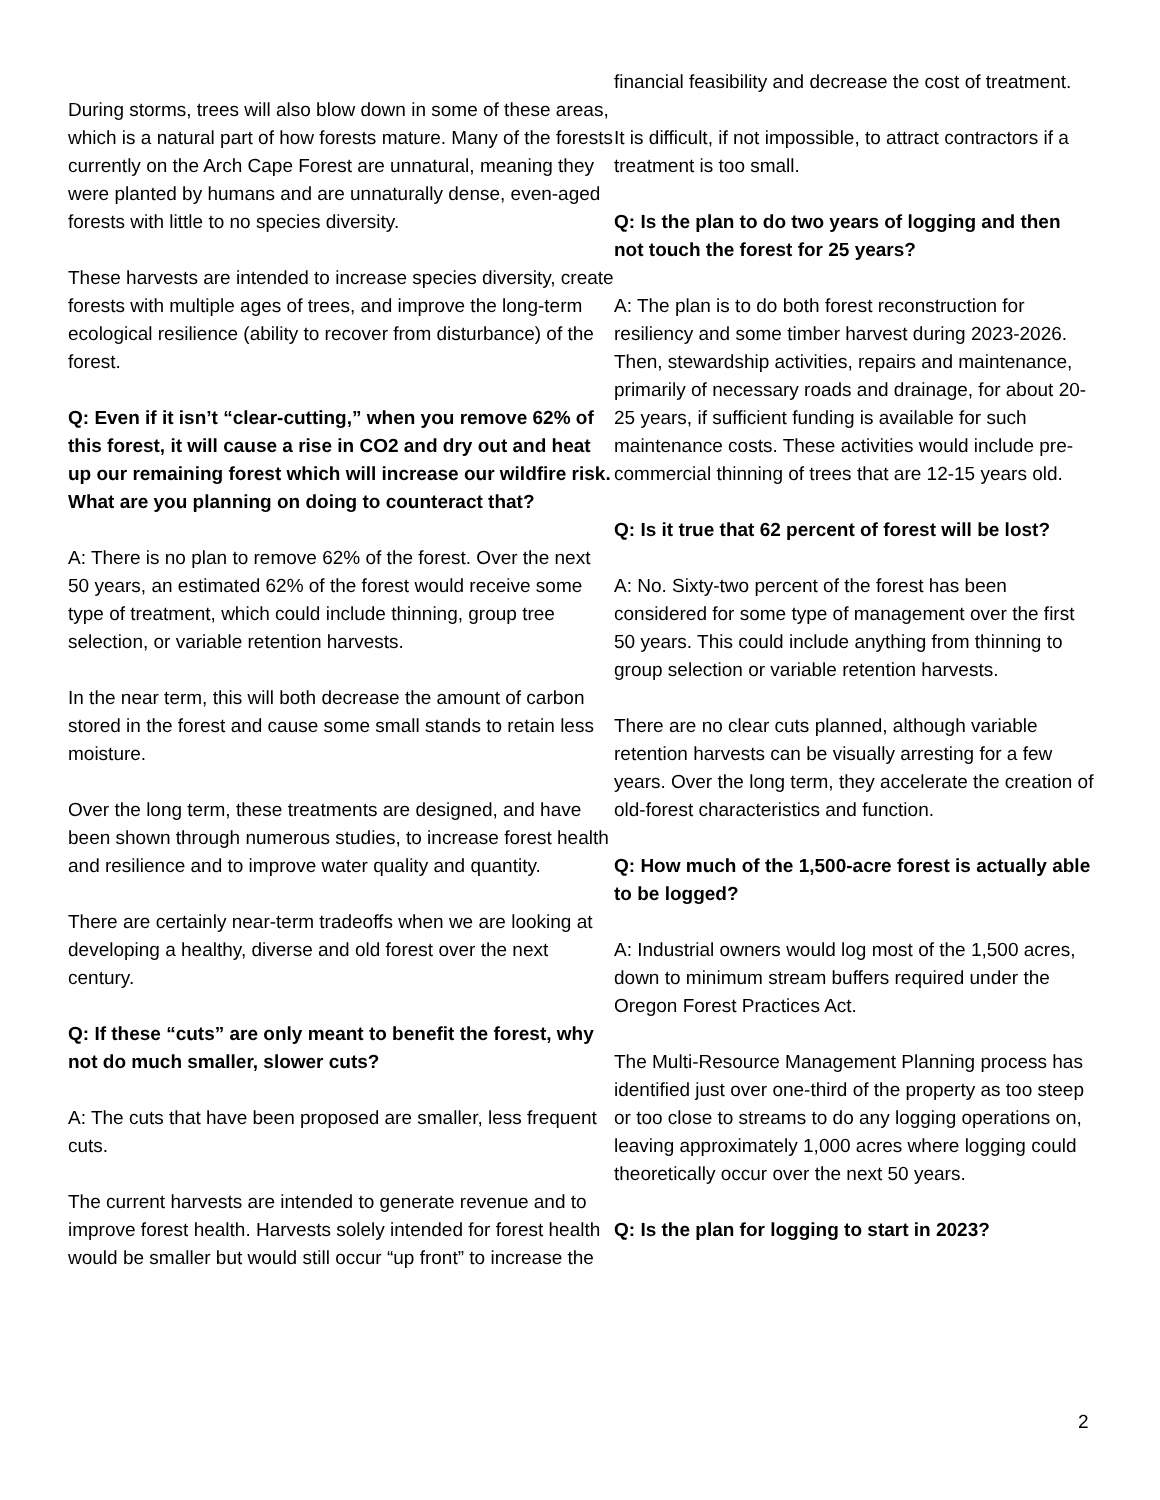During storms, trees will also blow down in some of these areas, which is a natural part of how forests mature. Many of the forests currently on the Arch Cape Forest are unnatural, meaning they were planted by humans and are unnaturally dense, even-aged forests with little to no species diversity.
These harvests are intended to increase species diversity, create forests with multiple ages of trees, and improve the long-term ecological resilience (ability to recover from disturbance) of the forest.
Q: Even if it isn’t “clear-cutting,” when you remove 62% of this forest, it will cause a rise in CO2 and dry out and heat up our remaining forest which will increase our wildfire risk. What are you planning on doing to counteract that?
A: There is no plan to remove 62% of the forest. Over the next 50 years, an estimated 62% of the forest would receive some type of treatment, which could include thinning, group tree selection, or variable retention harvests.
In the near term, this will both decrease the amount of carbon stored in the forest and cause some small stands to retain less moisture.
Over the long term, these treatments are designed, and have been shown through numerous studies, to increase forest health and resilience and to improve water quality and quantity.
There are certainly near-term tradeoffs when we are looking at developing a healthy, diverse and old forest over the next century.
Q: If these “cuts” are only meant to benefit the forest, why not do much smaller, slower cuts?
A: The cuts that have been proposed are smaller, less frequent cuts.
The current harvests are intended to generate revenue and to improve forest health. Harvests solely intended for forest health would be smaller but would still occur “up front” to increase the
financial feasibility and decrease the cost of treatment.
It is difficult, if not impossible, to attract contractors if a treatment is too small.
Q: Is the plan to do two years of logging and then not touch the forest for 25 years?
A: The plan is to do both forest reconstruction for resiliency and some timber harvest during 2023-2026. Then, stewardship activities, repairs and maintenance, primarily of necessary roads and drainage, for about 20-25 years, if sufficient funding is available for such maintenance costs. These activities would include pre-commercial thinning of trees that are 12-15 years old.
Q: Is it true that 62 percent of forest will be lost?
A: No. Sixty-two percent of the forest has been considered for some type of management over the first 50 years. This could include anything from thinning to group selection or variable retention harvests.
There are no clear cuts planned, although variable retention harvests can be visually arresting for a few years. Over the long term, they accelerate the creation of old-forest characteristics and function.
Q: How much of the 1,500-acre forest is actually able to be logged?
A: Industrial owners would log most of the 1,500 acres, down to minimum stream buffers required under the Oregon Forest Practices Act.
The Multi-Resource Management Planning process has identified just over one-third of the property as too steep or too close to streams to do any logging operations on, leaving approximately 1,000 acres where logging could theoretically occur over the next 50 years.
Q: Is the plan for logging to start in 2023?
2